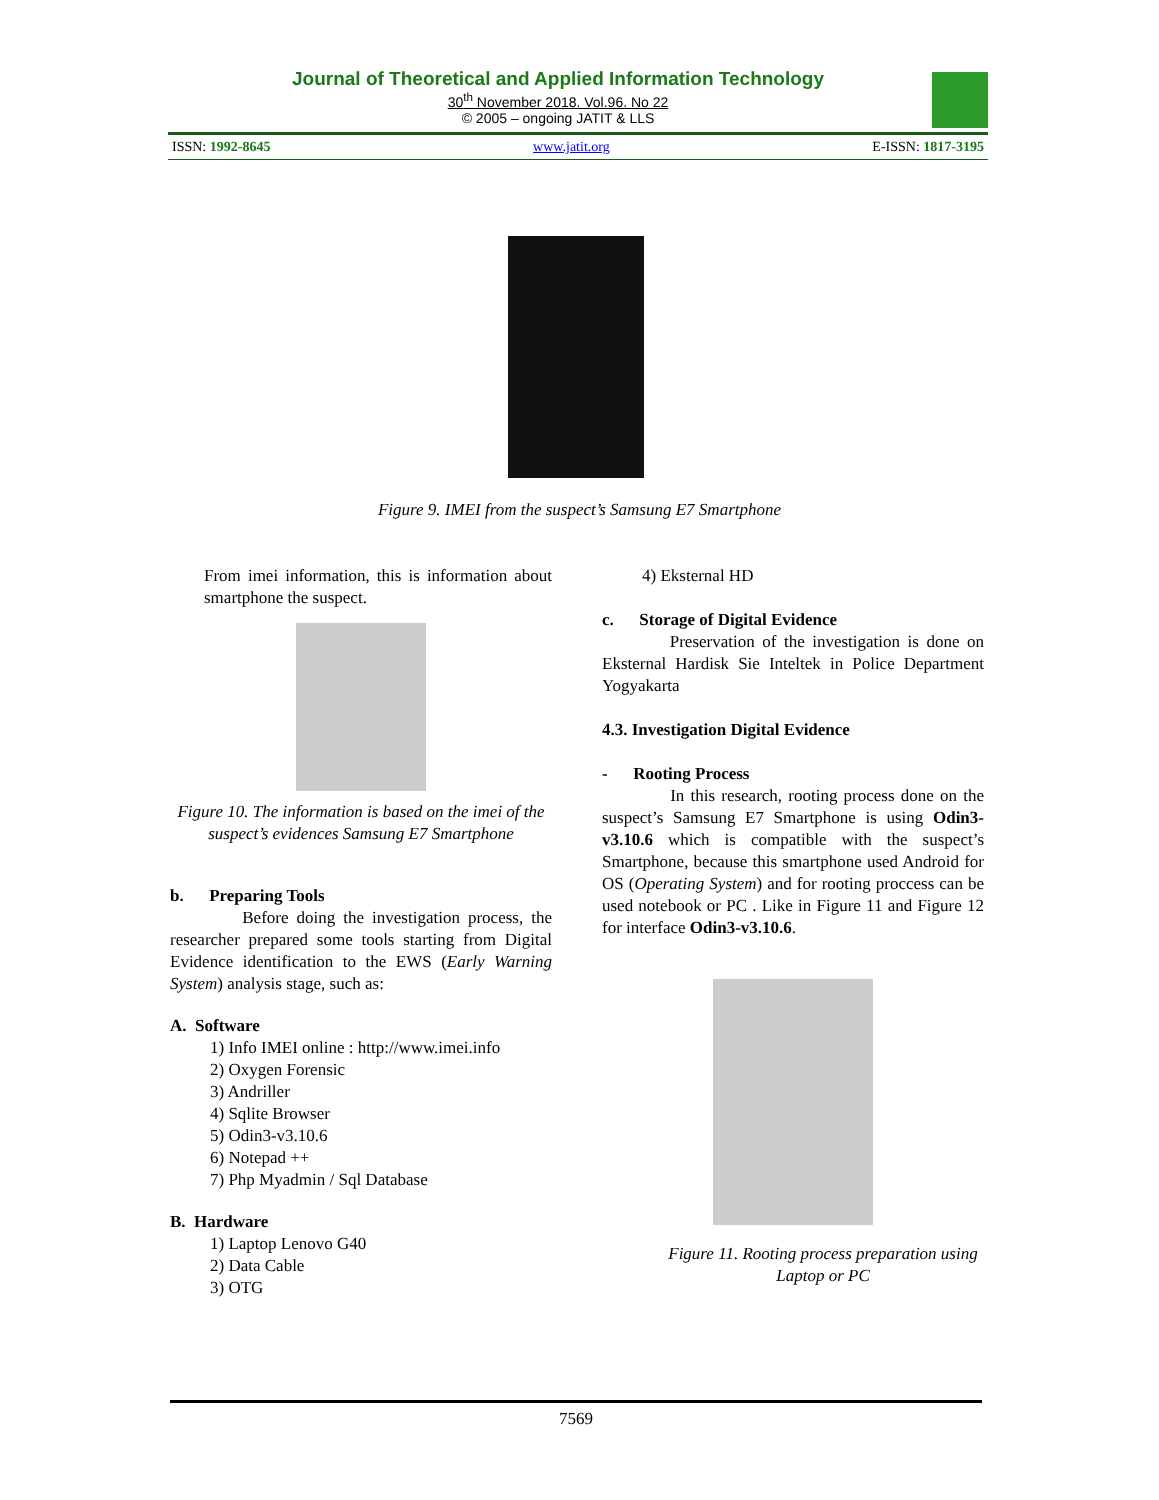Journal of Theoretical and Applied Information Technology
30<sup>th</sup> November 2018. Vol.96. No 22
© 2005 – ongoing JATIT & LLS
ISSN: 1992-8645 www.jatit.org E-ISSN: 1817-3195
Figure 9. IMEI from the suspect’s Samsung E7 Smartphone
From imei information, this is information about smartphone the suspect.
Figure 10. The information is based on the imei of the suspect’s evidences Samsung E7 Smartphone
b. Preparing Tools
Before doing the investigation process, the researcher prepared some tools starting from Digital Evidence identification to the EWS (Early Warning System) analysis stage, such as:
A. Software
1) Info IMEI online : http://www.imei.info
2) Oxygen Forensic
3) Andriller
4) Sqlite Browser
5) Odin3-v3.10.6
6) Notepad ++
7) Php Myadmin / Sql Database
B. Hardware
1) Laptop Lenovo G40
2) Data Cable
3) OTG
4) Eksternal HD
c. Storage of Digital Evidence
Preservation of the investigation is done on Eksternal Hardisk Sie Inteltek in Police Department Yogyakarta
4.3. Investigation Digital Evidence
- Rooting Process
In this research, rooting process done on the suspect’s Samsung E7 Smartphone is using Odin3-v3.10.6 which is compatible with the suspect’s Smartphone, because this smartphone used Android for OS (Operating System) and for rooting proccess can be used notebook or PC . Like in Figure 11 and Figure 12 for interface Odin3-v3.10.6.
Figure 11. Rooting process preparation using Laptop or PC
7569